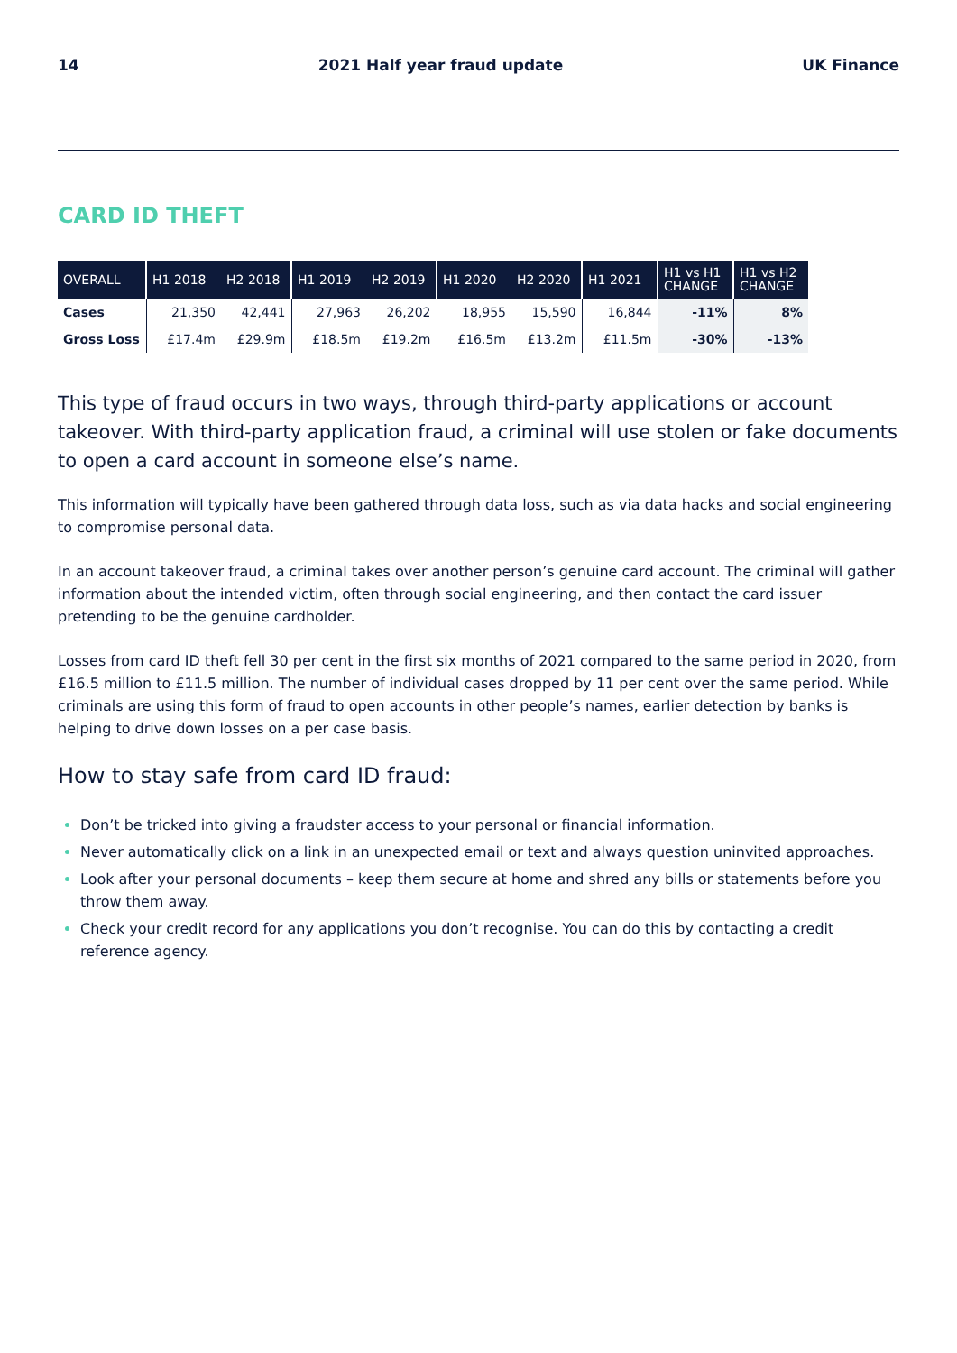14 2021 Half year fraud update UK Finance
CARD ID THEFT
| OVERALL | H1 2018 | H2 2018 | H1 2019 | H2 2019 | H1 2020 | H2 2020 | H1 2021 | H1 vs H1 CHANGE | H1 vs H2 CHANGE |
| --- | --- | --- | --- | --- | --- | --- | --- | --- | --- |
| Cases | 21,350 | 42,441 | 27,963 | 26,202 | 18,955 | 15,590 | 16,844 | -11% | 8% |
| Gross Loss | £17.4m | £29.9m | £18.5m | £19.2m | £16.5m | £13.2m | £11.5m | -30% | -13% |
This type of fraud occurs in two ways, through third-party applications or account takeover. With third-party application fraud, a criminal will use stolen or fake documents to open a card account in someone else’s name.
This information will typically have been gathered through data loss, such as via data hacks and social engineering to compromise personal data.
In an account takeover fraud, a criminal takes over another person’s genuine card account. The criminal will gather information about the intended victim, often through social engineering, and then contact the card issuer pretending to be the genuine cardholder.
Losses from card ID theft fell 30 per cent in the first six months of 2021 compared to the same period in 2020, from £16.5 million to £11.5 million. The number of individual cases dropped by 11 per cent over the same period. While criminals are using this form of fraud to open accounts in other people’s names, earlier detection by banks is helping to drive down losses on a per case basis.
How to stay safe from card ID fraud:
Don’t be tricked into giving a fraudster access to your personal or financial information.
Never automatically click on a link in an unexpected email or text and always question uninvited approaches.
Look after your personal documents – keep them secure at home and shred any bills or statements before you throw them away.
Check your credit record for any applications you don’t recognise. You can do this by contacting a credit reference agency.